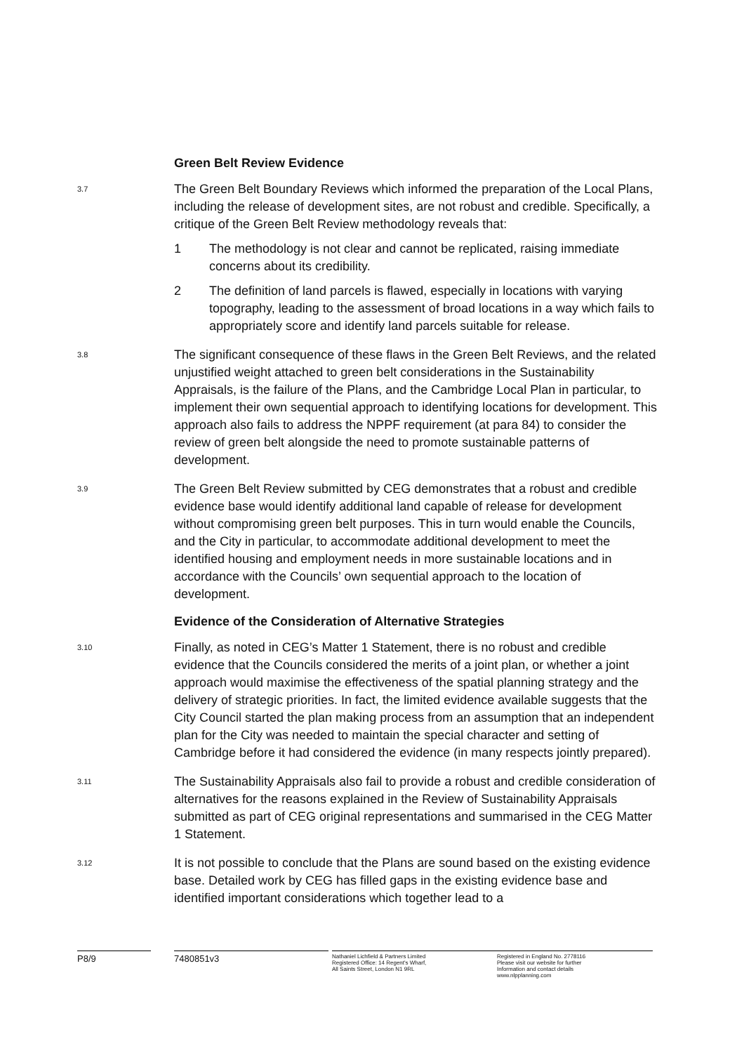Green Belt Review Evidence
3.7
The Green Belt Boundary Reviews which informed the preparation of the Local Plans, including the release of development sites, are not robust and credible. Specifically, a critique of the Green Belt Review methodology reveals that:
1 The methodology is not clear and cannot be replicated, raising immediate concerns about its credibility.
2 The definition of land parcels is flawed, especially in locations with varying topography, leading to the assessment of broad locations in a way which fails to appropriately score and identify land parcels suitable for release.
3.8
The significant consequence of these flaws in the Green Belt Reviews, and the related unjustified weight attached to green belt considerations in the Sustainability Appraisals, is the failure of the Plans, and the Cambridge Local Plan in particular, to implement their own sequential approach to identifying locations for development. This approach also fails to address the NPPF requirement (at para 84) to consider the review of green belt alongside the need to promote sustainable patterns of development.
3.9
The Green Belt Review submitted by CEG demonstrates that a robust and credible evidence base would identify additional land capable of release for development without compromising green belt purposes. This in turn would enable the Councils, and the City in particular, to accommodate additional development to meet the identified housing and employment needs in more sustainable locations and in accordance with the Councils’ own sequential approach to the location of development.
Evidence of the Consideration of Alternative Strategies
3.10
Finally, as noted in CEG’s Matter 1 Statement, there is no robust and credible evidence that the Councils considered the merits of a joint plan, or whether a joint approach would maximise the effectiveness of the spatial planning strategy and the delivery of strategic priorities. In fact, the limited evidence available suggests that the City Council started the plan making process from an assumption that an independent plan for the City was needed to maintain the special character and setting of Cambridge before it had considered the evidence (in many respects jointly prepared).
3.11
The Sustainability Appraisals also fail to provide a robust and credible consideration of alternatives for the reasons explained in the Review of Sustainability Appraisals submitted as part of CEG original representations and summarised in the CEG Matter 1 Statement.
3.12
It is not possible to conclude that the Plans are sound based on the existing evidence base. Detailed work by CEG has filled gaps in the existing evidence base and identified important considerations which together lead to a
P8/9 7480851v3
Nathaniel Lichfield & Partners Limited
Registered Office: 14 Regent's Wharf,
All Saints Street, London N1 9RL
Registered in England No. 2778116
Please visit our website for further
Information and contact details
www.nlpplanning.com